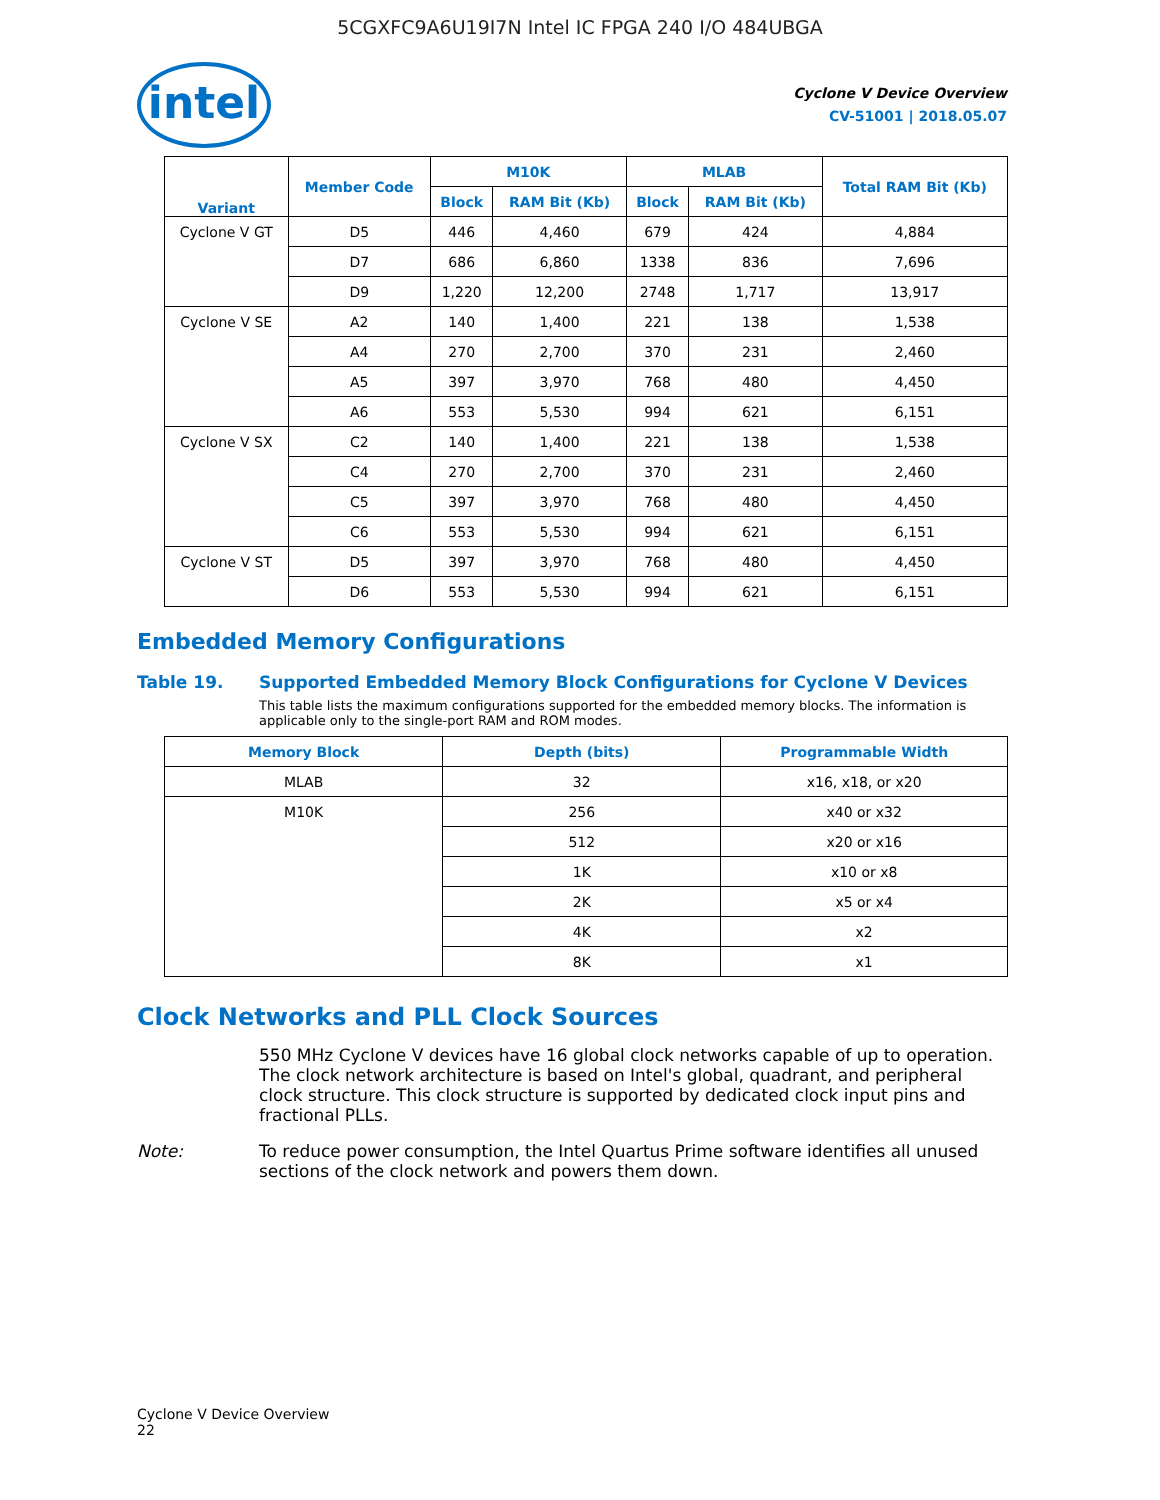5CGXFC9A6U19I7N Intel IC FPGA 240 I/O 484UBGA
intel
Cyclone V Device Overview
CV-51001 | 2018.05.07
| Variant | Member Code | M10K | | MLAB | | Total RAM Bit (Kb) |
| --- | --- | --- | --- | --- | --- | --- |
| | | Block | RAM Bit (Kb) | Block | RAM Bit (Kb) | |
| Cyclone V GT | D5 | 446 | 4,460 | 679 | 424 | 4,884 |
| | D7 | 686 | 6,860 | 1338 | 836 | 7,696 |
| | D9 | 1,220 | 12,200 | 2748 | 1,717 | 13,917 |
| Cyclone V SE | A2 | 140 | 1,400 | 221 | 138 | 1,538 |
| | A4 | 270 | 2,700 | 370 | 231 | 2,460 |
| | A5 | 397 | 3,970 | 768 | 480 | 4,450 |
| | A6 | 553 | 5,530 | 994 | 621 | 6,151 |
| Cyclone V SX | C2 | 140 | 1,400 | 221 | 138 | 1,538 |
| | C4 | 270 | 2,700 | 370 | 231 | 2,460 |
| | C5 | 397 | 3,970 | 768 | 480 | 4,450 |
| | C6 | 553 | 5,530 | 994 | 621 | 6,151 |
| Cyclone V ST | D5 | 397 | 3,970 | 768 | 480 | 4,450 |
| | D6 | 553 | 5,530 | 994 | 621 | 6,151 |
Embedded Memory Configurations
Table 19. Supported Embedded Memory Block Configurations for Cyclone V Devices
This table lists the maximum configurations supported for the embedded memory blocks. The information is applicable only to the single-port RAM and ROM modes.
| Memory Block | Depth (bits) | Programmable Width |
| --- | --- | --- |
| MLAB | 32 | x16, x18, or x20 |
| M10K | 256 | x40 or x32 |
| | 512 | x20 or x16 |
| | 1K | x10 or x8 |
| | 2K | x5 or x4 |
| | 4K | x2 |
| | 8K | x1 |
Clock Networks and PLL Clock Sources
550 MHz Cyclone V devices have 16 global clock networks capable of up to operation. The clock network architecture is based on Intel's global, quadrant, and peripheral clock structure. This clock structure is supported by dedicated clock input pins and fractional PLLs.
Note: To reduce power consumption, the Intel Quartus Prime software identifies all unused sections of the clock network and powers them down.
Cyclone V Device Overview
22